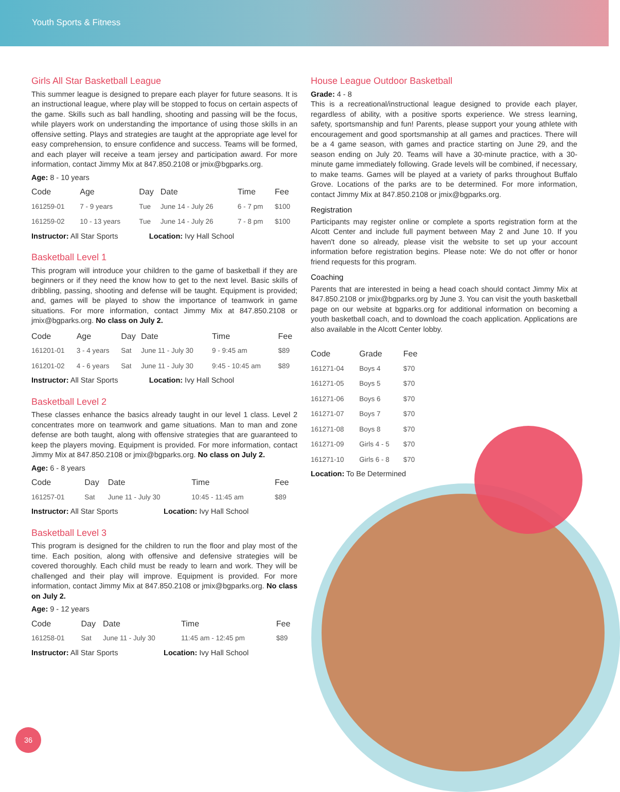Youth Sports & Fitness
Girls All Star Basketball League
This summer league is designed to prepare each player for future seasons. It is an instructional league, where play will be stopped to focus on certain aspects of the game. Skills such as ball handling, shooting and passing will be the focus, while players work on understanding the importance of using those skills in an offensive setting. Plays and strategies are taught at the appropriate age level for easy comprehension, to ensure confidence and success. Teams will be formed, and each player will receive a team jersey and participation award. For more information, contact Jimmy Mix at 847.850.2108 or jmix@bgparks.org.
Age: 8 - 10 years
| Code | Age | Day | Date | Time | Fee |
| --- | --- | --- | --- | --- | --- |
| 161259-01 | 7 - 9 years | Tue | June 14 - July 26 | 6 - 7 pm | $100 |
| 161259-02 | 10 - 13 years | Tue | June 14 - July 26 | 7 - 8 pm | $100 |
Instructor: All Star Sports Location: Ivy Hall School
Basketball Level 1
This program will introduce your children to the game of basketball if they are beginners or if they need the know how to get to the next level. Basic skills of dribbling, passing, shooting and defense will be taught. Equipment is provided; and, games will be played to show the importance of teamwork in game situations. For more information, contact Jimmy Mix at 847.850.2108 or jmix@bgparks.org. No class on July 2.
| Code | Age | Day | Date | Time | Fee |
| --- | --- | --- | --- | --- | --- |
| 161201-01 | 3 - 4 years | Sat | June 11 - July 30 | 9 - 9:45 am | $89 |
| 161201-02 | 4 - 6 years | Sat | June 11 - July 30 | 9:45 - 10:45 am | $89 |
Instructor: All Star Sports Location: Ivy Hall School
Basketball Level 2
These classes enhance the basics already taught in our level 1 class. Level 2 concentrates more on teamwork and game situations. Man to man and zone defense are both taught, along with offensive strategies that are guaranteed to keep the players moving. Equipment is provided. For more information, contact Jimmy Mix at 847.850.2108 or jmix@bgparks.org. No class on July 2.
Age: 6 - 8 years
| Code | Day | Date | Time | Fee |
| --- | --- | --- | --- | --- |
| 161257-01 | Sat | June 11 - July 30 | 10:45 - 11:45 am | $89 |
Instructor: All Star Sports Location: Ivy Hall School
Basketball Level 3
This program is designed for the children to run the floor and play most of the time. Each position, along with offensive and defensive strategies will be covered thoroughly. Each child must be ready to learn and work. They will be challenged and their play will improve. Equipment is provided. For more information, contact Jimmy Mix at 847.850.2108 or jmix@bgparks.org. No class on July 2.
Age: 9 - 12 years
| Code | Day | Date | Time | Fee |
| --- | --- | --- | --- | --- |
| 161258-01 | Sat | June 11 - July 30 | 11:45 am - 12:45 pm | $89 |
Instructor: All Star Sports Location: Ivy Hall School
House League Outdoor Basketball
Grade: 4 - 8
This is a recreational/instructional league designed to provide each player, regardless of ability, with a positive sports experience. We stress learning, safety, sportsmanship and fun! Parents, please support your young athlete with encouragement and good sportsmanship at all games and practices. There will be a 4 game season, with games and practice starting on June 29, and the season ending on July 20. Teams will have a 30-minute practice, with a 30-minute game immediately following. Grade levels will be combined, if necessary, to make teams. Games will be played at a variety of parks throughout Buffalo Grove. Locations of the parks are to be determined. For more information, contact Jimmy Mix at 847.850.2108 or jmix@bgparks.org.
Registration
Participants may register online or complete a sports registration form at the Alcott Center and include full payment between May 2 and June 10. If you haven't done so already, please visit the website to set up your account information before registration begins. Please note: We do not offer or honor friend requests for this program.
Coaching
Parents that are interested in being a head coach should contact Jimmy Mix at 847.850.2108 or jmix@bgparks.org by June 3. You can visit the youth basketball page on our website at bgparks.org for additional information on becoming a youth basketball coach, and to download the coach application. Applications are also available in the Alcott Center lobby.
| Code | Grade | Fee |
| --- | --- | --- |
| 161271-04 | Boys 4 | $70 |
| 161271-05 | Boys 5 | $70 |
| 161271-06 | Boys 6 | $70 |
| 161271-07 | Boys 7 | $70 |
| 161271-08 | Boys 8 | $70 |
| 161271-09 | Girls 4 - 5 | $70 |
| 161271-10 | Girls 6 - 8 | $70 |
Location: To Be Determined
36